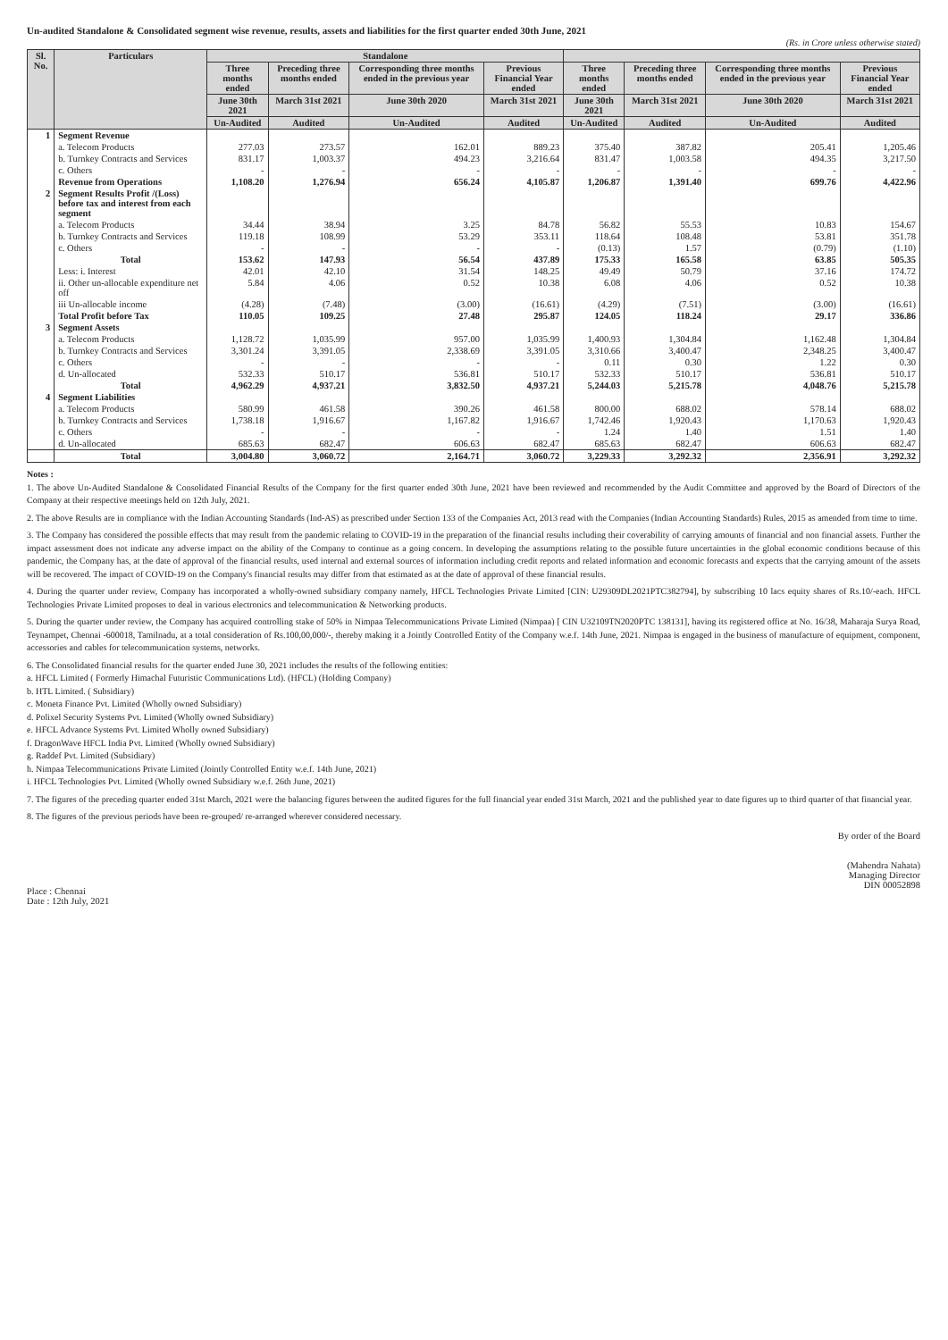Un-audited Standalone & Consolidated segment wise revenue, results, assets and liabilities for the first quarter ended 30th June, 2021
(Rs. in Crore unless otherwise stated)
| Sl. No. | Particulars | Standalone | | | | | | | |
| --- | --- | --- | --- | --- | --- | --- | --- | --- | --- |
| | | Three months ended | Preceding three months ended | Corresponding three months ended in the previous year | Previous Financial Year ended | Three months ended | Preceding three months ended | Corresponding three months ended in the previous year | Previous Financial Year ended |
| | | June 30th 2021 | March 31st 2021 | June 30th 2020 | March 31st 2021 | June 30th 2021 | March 31st 2021 | June 30th 2020 | March 31st 2021 |
| | | Un-Audited | Audited | Un-Audited | Audited | Un-Audited | Audited | Un-Audited | Audited |
| 1 | Segment Revenue | | | | | | | | |
| | a. Telecom Products | 277.03 | 273.57 | 162.01 | 889.23 | 375.40 | 387.82 | 205.41 | 1,205.46 |
| | b. Turnkey Contracts and Services | 831.17 | 1,003.37 | 494.23 | 3,216.64 | 831.47 | 1,003.58 | 494.35 | 3,217.50 |
| | c. Others | - | - | - | - | - | - | - | - |
| | Revenue from Operations | 1,108.20 | 1,276.94 | 656.24 | 4,105.87 | 1,206.87 | 1,391.40 | 699.76 | 4,422.96 |
| 2 | Segment Results Profit /(Loss) before tax and interest from each segment | | | | | | | | |
| | a. Telecom Products | 34.44 | 38.94 | 3.25 | 84.78 | 56.82 | 55.53 | 10.83 | 154.67 |
| | b. Turnkey Contracts and Services | 119.18 | 108.99 | 53.29 | 353.11 | 118.64 | 108.48 | 53.81 | 351.78 |
| | c. Others | - | - | - | - | (0.13) | 1.57 | (0.79) | (1.10) |
| | Total | 153.62 | 147.93 | 56.54 | 437.89 | 175.33 | 165.58 | 63.85 | 505.35 |
| | Less: i. Interest | 42.01 | 42.10 | 31.54 | 148.25 | 49.49 | 50.79 | 37.16 | 174.72 |
| | ii. Other un-allocable expenditure net off | 5.84 | 4.06 | 0.52 | 10.38 | 6.08 | 4.06 | 0.52 | 10.38 |
| | iii Un-allocable income | (4.28) | (7.48) | (3.00) | (16.61) | (4.29) | (7.51) | (3.00) | (16.61) |
| | Total Profit before Tax | 110.05 | 109.25 | 27.48 | 295.87 | 124.05 | 118.24 | 29.17 | 336.86 |
| 3 | Segment Assets | | | | | | | | |
| | a. Telecom Products | 1,128.72 | 1,035.99 | 957.00 | 1,035.99 | 1,400.93 | 1,304.84 | 1,162.48 | 1,304.84 |
| | b. Turnkey Contracts and Services | 3,301.24 | 3,391.05 | 2,338.69 | 3,391.05 | 3,310.66 | 3,400.47 | 2,348.25 | 3,400.47 |
| | c. Others | - | - | - | - | 0.11 | 0.30 | 1.22 | 0.30 |
| | d. Un-allocated | 532.33 | 510.17 | 536.81 | 510.17 | 532.33 | 510.17 | 536.81 | 510.17 |
| | Total | 4,962.29 | 4,937.21 | 3,832.50 | 4,937.21 | 5,244.03 | 5,215.78 | 4,048.76 | 5,215.78 |
| 4 | Segment Liabilities | | | | | | | | |
| | a. Telecom Products | 580.99 | 461.58 | 390.26 | 461.58 | 800.00 | 688.02 | 578.14 | 688.02 |
| | b. Turnkey Contracts and Services | 1,738.18 | 1,916.67 | 1,167.82 | 1,916.67 | 1,742.46 | 1,920.43 | 1,170.63 | 1,920.43 |
| | c. Others | - | - | - | - | 1.24 | 1.40 | 1.51 | 1.40 |
| | d. Un-allocated | 685.63 | 682.47 | 606.63 | 682.47 | 685.63 | 682.47 | 606.63 | 682.47 |
| | Total | 3,004.80 | 3,060.72 | 2,164.71 | 3,060.72 | 3,229.33 | 3,292.32 | 2,356.91 | 3,292.32 |
Notes :
1. The above Un-Audited Standalone & Consolidated Financial Results of the Company for the first quarter ended 30th June, 2021 have been reviewed and recommended by the Audit Committee and approved by the Board of Directors of the Company at their respective meetings held on 12th July, 2021.
2. The above Results are in compliance with the Indian Accounting Standards (Ind-AS) as prescribed under Section 133 of the Companies Act, 2013 read with the Companies (Indian Accounting Standards) Rules, 2015 as amended from time to time.
3. The Company has considered the possible effects that may result from the pandemic relating to COVID-19 in the preparation of the financial results including their coverability of carrying amounts of financial and non financial assets. Further the impact assessment does not indicate any adverse impact on the ability of the Company to continue as a going concern. In developing the assumptions relating to the possible future uncertainties in the global economic conditions because of this pandemic, the Company has, at the date of approval of the financial results, used internal and external sources of information including credit reports and related information and economic forecasts and expects that the carrying amount of the assets will be recovered. The impact of COVID-19 on the Company's financial results may differ from that estimated as at the date of approval of these financial results.
4. During the quarter under review, Company has incorporated a wholly-owned subsidiary company namely, HFCL Technologies Private Limited [CIN: U29309DL2021PTC382794], by subscribing 10 lacs equity shares of Rs.10/-each. HFCL Technologies Private Limited proposes to deal in various electronics and telecommunication & Networking products.
5. During the quarter under review, the Company has acquired controlling stake of 50% in Nimpaa Telecommunications Private Limited (Nimpaa) [ CIN U32109TN2020PTC 138131], having its registered office at No. 16/38, Maharaja Surya Road, Teynampet, Chennai -600018, Tamilnadu, at a total consideration of Rs.100,00,000/-, thereby making it a Jointly Controlled Entity of the Company w.e.f. 14th June, 2021. Nimpaa is engaged in the business of manufacture of equipment, component, accessories and cables for telecommunication systems, networks.
6. The Consolidated financial results for the quarter ended June 30, 2021 includes the results of the following entities:
a. HFCL Limited ( Formerly Himachal Futuristic Communications Ltd). (HFCL) (Holding Company)
b. HTL Limited. ( Subsidiary)
c. Moneta Finance Pvt. Limited (Wholly owned Subsidiary)
d. Polixel Security Systems Pvt. Limited (Wholly owned Subsidiary)
e. HFCL Advance Systems Pvt. Limited Wholly owned Subsidiary)
f. DragonWave HFCL India Pvt. Limited (Wholly owned Subsidiary)
g. Raddef Pvt. Limited (Subsidiary)
h. Nimpaa Telecommunications Private Limited (Jointly Controlled Entity w.e.f. 14th June, 2021)
i. HFCL Technologies Pvt. Limited (Wholly owned Subsidiary w.e.f. 26th June, 2021)
7. The figures of the preceding quarter ended 31st March, 2021 were the balancing figures between the audited figures for the full financial year ended 31st March, 2021 and the published year to date figures up to third quarter of that financial year.
8. The figures of the previous periods have been re-grouped/ re-arranged wherever considered necessary.
Place : Chennai
Date : 12th July, 2021
By order of the Board
(Mahendra Nahata)
Managing Director
DIN 00052898